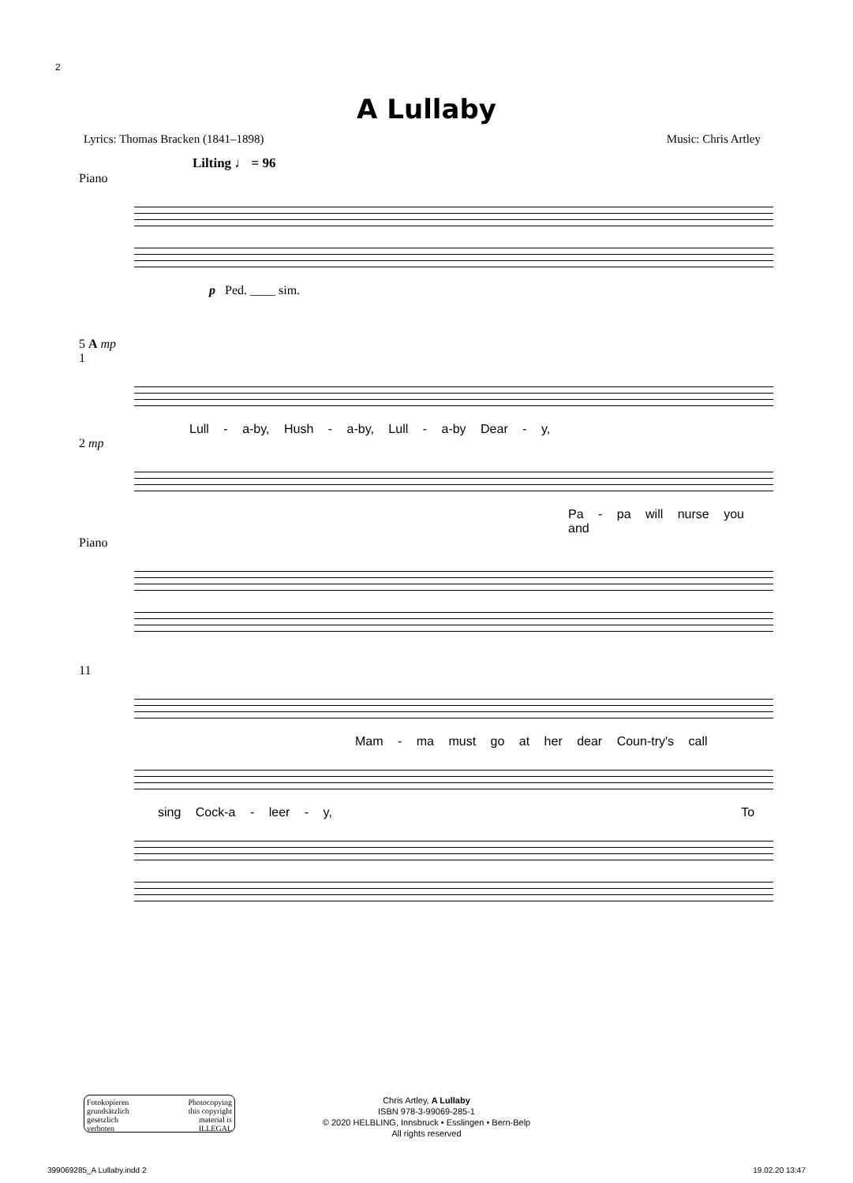2
A Lullaby
Lyrics: Thomas Bracken (1841–1898) Music: Chris Artley
Lilting ♩ = 96
Piano
p Ped. ____ sim.
5 A mp
1
Lull - a-by, Hush - a-by, Lull - a-by Dear - y,
2 mp
Pa - pa will nurse you and
Piano
11
Mam - ma must go at her dear Coun-try's call
sing Cock-a - leer - y, To
Fotokopieren
grundsätzlich
gesetzlich
verboten Photocopying
this copyright
material is
ILLEGAL
Chris Artley, A Lullaby
ISBN 978-3-99069-285-1
© 2020 HELBLING, Innsbruck • Esslingen • Bern-Belp
All rights reserved
399069285_A Lullaby.indd 2 19.02.20 13:47